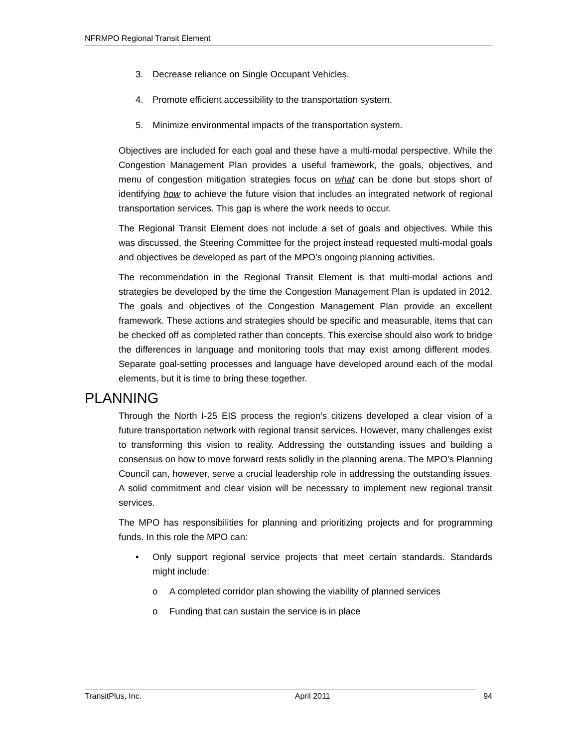NFRMPO Regional Transit Element
3. Decrease reliance on Single Occupant Vehicles.
4. Promote efficient accessibility to the transportation system.
5. Minimize environmental impacts of the transportation system.
Objectives are included for each goal and these have a multi-modal perspective. While the Congestion Management Plan provides a useful framework, the goals, objectives, and menu of congestion mitigation strategies focus on what can be done but stops short of identifying how to achieve the future vision that includes an integrated network of regional transportation services. This gap is where the work needs to occur.
The Regional Transit Element does not include a set of goals and objectives. While this was discussed, the Steering Committee for the project instead requested multi-modal goals and objectives be developed as part of the MPO’s ongoing planning activities.
The recommendation in the Regional Transit Element is that multi-modal actions and strategies be developed by the time the Congestion Management Plan is updated in 2012. The goals and objectives of the Congestion Management Plan provide an excellent framework. These actions and strategies should be specific and measurable, items that can be checked off as completed rather than concepts. This exercise should also work to bridge the differences in language and monitoring tools that may exist among different modes. Separate goal-setting processes and language have developed around each of the modal elements, but it is time to bring these together.
PLANNING
Through the North I-25 EIS process the region’s citizens developed a clear vision of a future transportation network with regional transit services. However, many challenges exist to transforming this vision to reality. Addressing the outstanding issues and building a consensus on how to move forward rests solidly in the planning arena. The MPO’s Planning Council can, however, serve a crucial leadership role in addressing the outstanding issues. A solid commitment and clear vision will be necessary to implement new regional transit services.
The MPO has responsibilities for planning and prioritizing projects and for programming funds. In this role the MPO can:
• Only support regional service projects that meet certain standards. Standards might include:
o A completed corridor plan showing the viability of planned services
o Funding that can sustain the service is in place
TransitPlus, Inc. April 2011 94